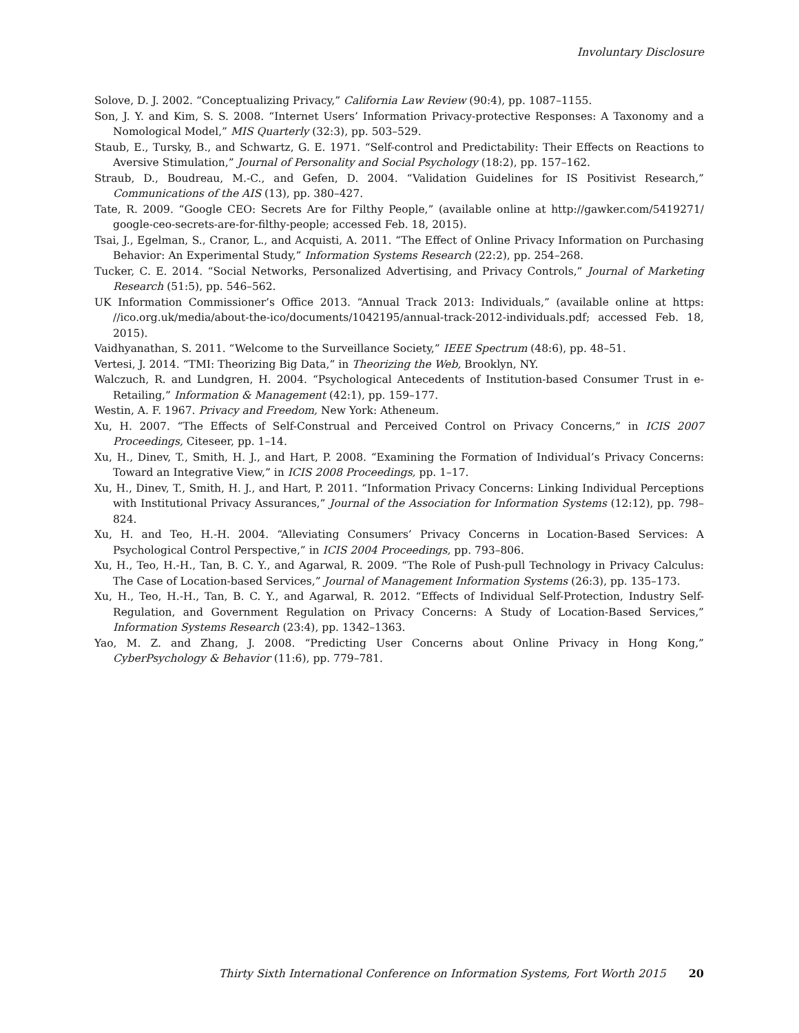Involuntary Disclosure
Solove, D. J. 2002. “Conceptualizing Privacy,” California Law Review (90:4), pp. 1087–1155.
Son, J. Y. and Kim, S. S. 2008. “Internet Users’ Information Privacy-protective Responses: A Taxonomy and a Nomological Model,” MIS Quarterly (32:3), pp. 503–529.
Staub, E., Tursky, B., and Schwartz, G. E. 1971. “Self-control and Predictability: Their Effects on Reactions to Aversive Stimulation,” Journal of Personality and Social Psychology (18:2), pp. 157–162.
Straub, D., Boudreau, M.-C., and Gefen, D. 2004. “Validation Guidelines for IS Positivist Research,” Communications of the AIS (13), pp. 380–427.
Tate, R. 2009. “Google CEO: Secrets Are for Filthy People,” (available online at http://gawker.com/5419271/ google-ceo-secrets-are-for-filthy-people; accessed Feb. 18, 2015).
Tsai, J., Egelman, S., Cranor, L., and Acquisti, A. 2011. “The Effect of Online Privacy Information on Purchasing Behavior: An Experimental Study,” Information Systems Research (22:2), pp. 254–268.
Tucker, C. E. 2014. “Social Networks, Personalized Advertising, and Privacy Controls,” Journal of Marketing Research (51:5), pp. 546–562.
UK Information Commissioner’s Office 2013. “Annual Track 2013: Individuals,” (available online at https: //ico.org.uk/media/about-the-ico/documents/1042195/annual-track-2012-individuals.pdf; accessed Feb. 18, 2015).
Vaidhyanathan, S. 2011. “Welcome to the Surveillance Society,” IEEE Spectrum (48:6), pp. 48–51.
Vertesi, J. 2014. “TMI: Theorizing Big Data,” in Theorizing the Web, Brooklyn, NY.
Walczuch, R. and Lundgren, H. 2004. “Psychological Antecedents of Institution-based Consumer Trust in e-Retailing,” Information & Management (42:1), pp. 159–177.
Westin, A. F. 1967. Privacy and Freedom, New York: Atheneum.
Xu, H. 2007. “The Effects of Self-Construal and Perceived Control on Privacy Concerns,” in ICIS 2007 Proceedings, Citeseer, pp. 1–14.
Xu, H., Dinev, T., Smith, H. J., and Hart, P. 2008. “Examining the Formation of Individual’s Privacy Concerns: Toward an Integrative View,” in ICIS 2008 Proceedings, pp. 1–17.
Xu, H., Dinev, T., Smith, H. J., and Hart, P. 2011. “Information Privacy Concerns: Linking Individual Perceptions with Institutional Privacy Assurances,” Journal of the Association for Information Systems (12:12), pp. 798–824.
Xu, H. and Teo, H.-H. 2004. “Alleviating Consumers’ Privacy Concerns in Location-Based Services: A Psychological Control Perspective,” in ICIS 2004 Proceedings, pp. 793–806.
Xu, H., Teo, H.-H., Tan, B. C. Y., and Agarwal, R. 2009. “The Role of Push-pull Technology in Privacy Calculus: The Case of Location-based Services,” Journal of Management Information Systems (26:3), pp. 135–173.
Xu, H., Teo, H.-H., Tan, B. C. Y., and Agarwal, R. 2012. “Effects of Individual Self-Protection, Industry Self-Regulation, and Government Regulation on Privacy Concerns: A Study of Location-Based Services,” Information Systems Research (23:4), pp. 1342–1363.
Yao, M. Z. and Zhang, J. 2008. “Predicting User Concerns about Online Privacy in Hong Kong,” CyberPsychology & Behavior (11:6), pp. 779–781.
Thirty Sixth International Conference on Information Systems, Fort Worth 2015 20